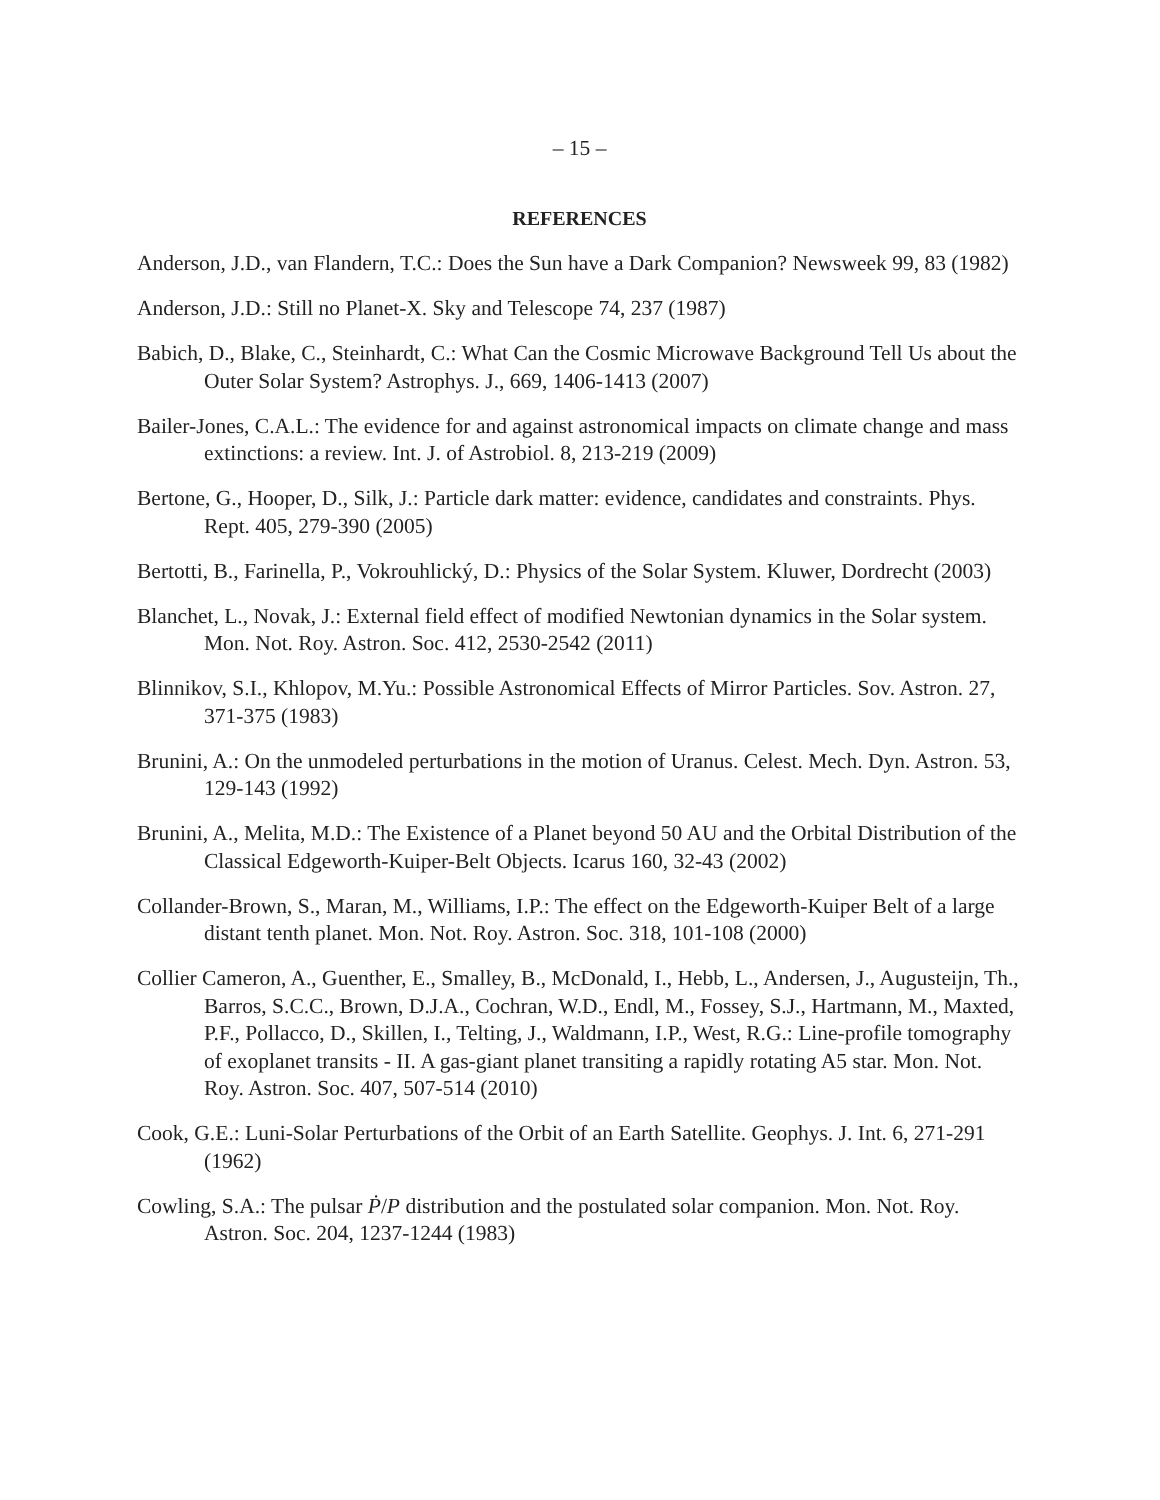– 15 –
REFERENCES
Anderson, J.D., van Flandern, T.C.: Does the Sun have a Dark Companion? Newsweek 99, 83 (1982)
Anderson, J.D.: Still no Planet-X. Sky and Telescope 74, 237 (1987)
Babich, D., Blake, C., Steinhardt, C.: What Can the Cosmic Microwave Background Tell Us about the Outer Solar System? Astrophys. J., 669, 1406-1413 (2007)
Bailer-Jones, C.A.L.: The evidence for and against astronomical impacts on climate change and mass extinctions: a review. Int. J. of Astrobiol. 8, 213-219 (2009)
Bertone, G., Hooper, D., Silk, J.: Particle dark matter: evidence, candidates and constraints. Phys. Rept. 405, 279-390 (2005)
Bertotti, B., Farinella, P., Vokrouhlický, D.: Physics of the Solar System. Kluwer, Dordrecht (2003)
Blanchet, L., Novak, J.: External field effect of modified Newtonian dynamics in the Solar system. Mon. Not. Roy. Astron. Soc. 412, 2530-2542 (2011)
Blinnikov, S.I., Khlopov, M.Yu.: Possible Astronomical Effects of Mirror Particles. Sov. Astron. 27, 371-375 (1983)
Brunini, A.: On the unmodeled perturbations in the motion of Uranus. Celest. Mech. Dyn. Astron. 53, 129-143 (1992)
Brunini, A., Melita, M.D.: The Existence of a Planet beyond 50 AU and the Orbital Distribution of the Classical Edgeworth-Kuiper-Belt Objects. Icarus 160, 32-43 (2002)
Collander-Brown, S., Maran, M., Williams, I.P.: The effect on the Edgeworth-Kuiper Belt of a large distant tenth planet. Mon. Not. Roy. Astron. Soc. 318, 101-108 (2000)
Collier Cameron, A., Guenther, E., Smalley, B., McDonald, I., Hebb, L., Andersen, J., Augusteijn, Th., Barros, S.C.C., Brown, D.J.A., Cochran, W.D., Endl, M., Fossey, S.J., Hartmann, M., Maxted, P.F., Pollacco, D., Skillen, I., Telting, J., Waldmann, I.P., West, R.G.: Line-profile tomography of exoplanet transits - II. A gas-giant planet transiting a rapidly rotating A5 star. Mon. Not. Roy. Astron. Soc. 407, 507-514 (2010)
Cook, G.E.: Luni-Solar Perturbations of the Orbit of an Earth Satellite. Geophys. J. Int. 6, 271-291 (1962)
Cowling, S.A.: The pulsar Ṗ/P distribution and the postulated solar companion. Mon. Not. Roy. Astron. Soc. 204, 1237-1244 (1983)